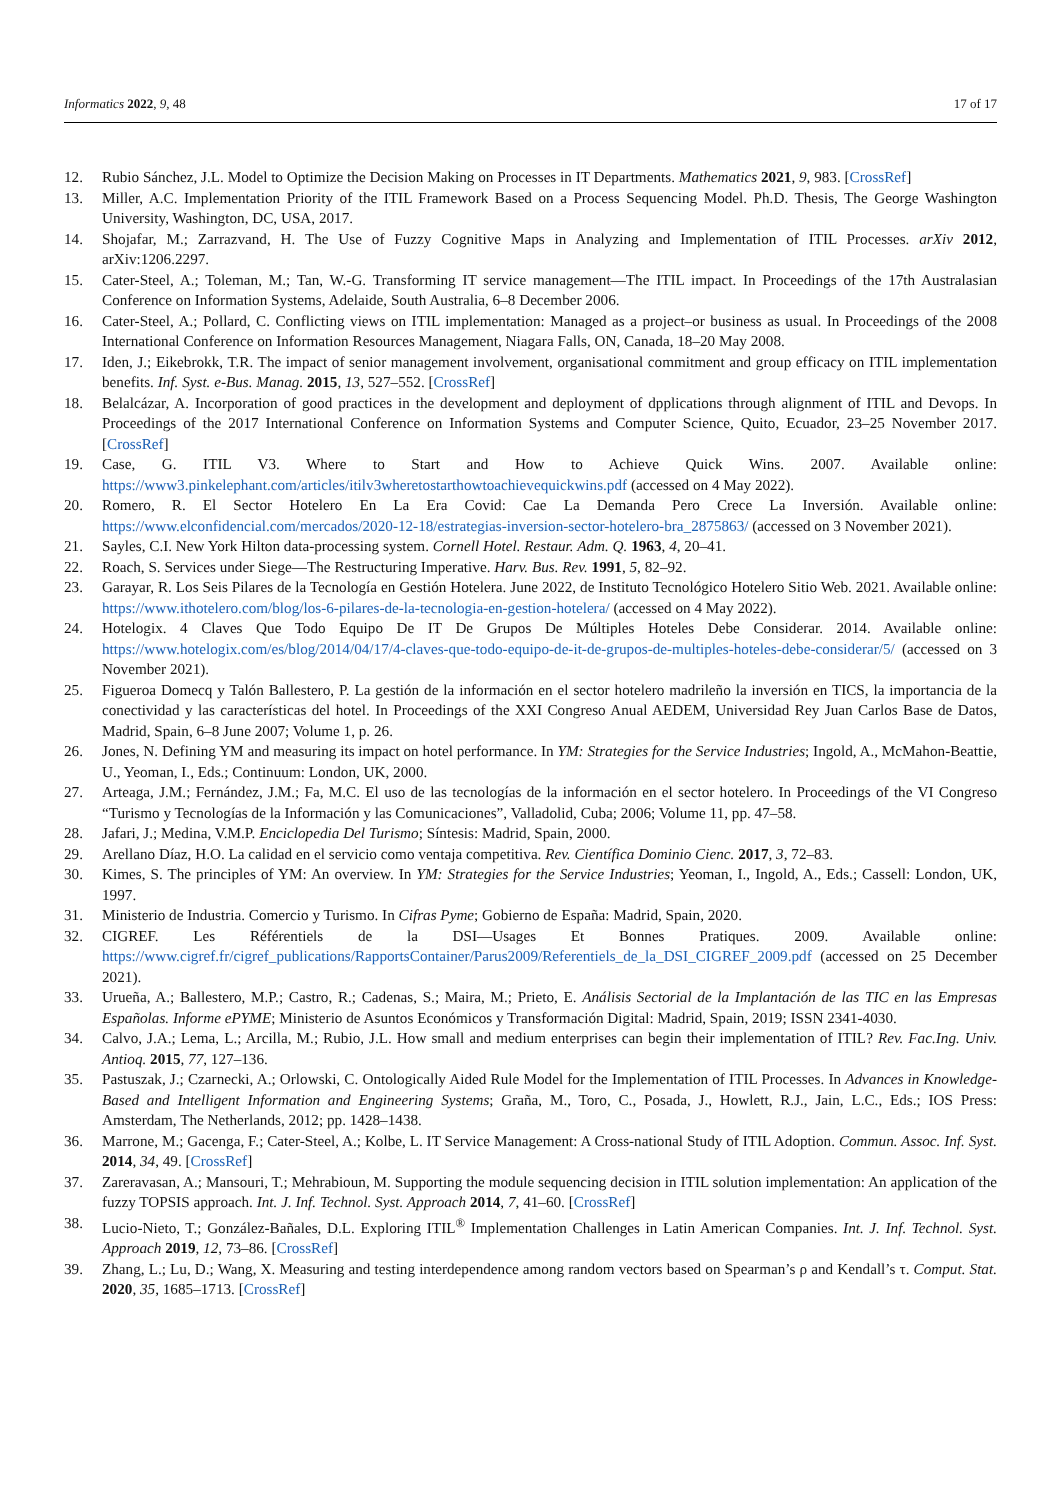Informatics 2022, 9, 48 17 of 17
12. Rubio Sánchez, J.L. Model to Optimize the Decision Making on Processes in IT Departments. Mathematics 2021, 9, 983. [CrossRef]
13. Miller, A.C. Implementation Priority of the ITIL Framework Based on a Process Sequencing Model. Ph.D. Thesis, The George Washington University, Washington, DC, USA, 2017.
14. Shojafar, M.; Zarrazvand, H. The Use of Fuzzy Cognitive Maps in Analyzing and Implementation of ITIL Processes. arXiv 2012, arXiv:1206.2297.
15. Cater-Steel, A.; Toleman, M.; Tan, W.-G. Transforming IT service management—The ITIL impact. In Proceedings of the 17th Australasian Conference on Information Systems, Adelaide, South Australia, 6–8 December 2006.
16. Cater-Steel, A.; Pollard, C. Conflicting views on ITIL implementation: Managed as a project–or business as usual. In Proceedings of the 2008 International Conference on Information Resources Management, Niagara Falls, ON, Canada, 18–20 May 2008.
17. Iden, J.; Eikebrokk, T.R. The impact of senior management involvement, organisational commitment and group efficacy on ITIL implementation benefits. Inf. Syst. e-Bus. Manag. 2015, 13, 527–552. [CrossRef]
18. Belalcázar, A. Incorporation of good practices in the development and deployment of dpplications through alignment of ITIL and Devops. In Proceedings of the 2017 International Conference on Information Systems and Computer Science, Quito, Ecuador, 23–25 November 2017. [CrossRef]
19. Case, G. ITIL V3. Where to Start and How to Achieve Quick Wins. 2007. Available online: https://www3.pinkelephant.com/articles/itilv3wheretostarthowtoachievequickwins.pdf (accessed on 4 May 2022).
20. Romero, R. El Sector Hotelero En La Era Covid: Cae La Demanda Pero Crece La Inversión. Available online: https://www.elconfidencial.com/mercados/2020-12-18/estrategias-inversion-sector-hotelero-bra_2875863/ (accessed on 3 November 2021).
21. Sayles, C.I. New York Hilton data-processing system. Cornell Hotel. Restaur. Adm. Q. 1963, 4, 20–41.
22. Roach, S. Services under Siege—The Restructuring Imperative. Harv. Bus. Rev. 1991, 5, 82–92.
23. Garayar, R. Los Seis Pilares de la Tecnología en Gestión Hotelera. June 2022, de Instituto Tecnológico Hotelero Sitio Web. 2021. Available online: https://www.ithotelero.com/blog/los-6-pilares-de-la-tecnologia-en-gestion-hotelera/ (accessed on 4 May 2022).
24. Hotelogix. 4 Claves Que Todo Equipo De IT De Grupos De Múltiples Hoteles Debe Considerar. 2014. Available online: https://www.hotelogix.com/es/blog/2014/04/17/4-claves-que-todo-equipo-de-it-de-grupos-de-multiples-hoteles-debe-considerar/5/ (accessed on 3 November 2021).
25. Figueroa Domecq y Talón Ballestero, P. La gestión de la información en el sector hotelero madrileño la inversión en TICS, la importancia de la conectividad y las características del hotel. In Proceedings of the XXI Congreso Anual AEDEM, Universidad Rey Juan Carlos Base de Datos, Madrid, Spain, 6–8 June 2007; Volume 1, p. 26.
26. Jones, N. Defining YM and measuring its impact on hotel performance. In YM: Strategies for the Service Industries; Ingold, A., McMahon-Beattie, U., Yeoman, I., Eds.; Continuum: London, UK, 2000.
27. Arteaga, J.M.; Fernández, J.M.; Fa, M.C. El uso de las tecnologías de la información en el sector hotelero. In Proceedings of the VI Congreso “Turismo y Tecnologías de la Información y las Comunicaciones”, Valladolid, Cuba; 2006; Volume 11, pp. 47–58.
28. Jafari, J.; Medina, V.M.P. Enciclopedia Del Turismo; Síntesis: Madrid, Spain, 2000.
29. Arellano Díaz, H.O. La calidad en el servicio como ventaja competitiva. Rev. Científica Dominio Cienc. 2017, 3, 72–83.
30. Kimes, S. The principles of YM: An overview. In YM: Strategies for the Service Industries; Yeoman, I., Ingold, A., Eds.; Cassell: London, UK, 1997.
31. Ministerio de Industria. Comercio y Turismo. In Cifras Pyme; Gobierno de España: Madrid, Spain, 2020.
32. CIGREF. Les Référentiels de la DSI—Usages Et Bonnes Pratiques. 2009. Available online: https://www.cigref.fr/cigref_publications/RapportsContainer/Parus2009/Referentiels_de_la_DSI_CIGREF_2009.pdf (accessed on 25 December 2021).
33. Urueña, A.; Ballestero, M.P.; Castro, R.; Cadenas, S.; Maira, M.; Prieto, E. Análisis Sectorial de la Implantación de las TIC en las Empresas Españolas. Informe ePYME; Ministerio de Asuntos Económicos y Transformación Digital: Madrid, Spain, 2019; ISSN 2341-4030.
34. Calvo, J.A.; Lema, L.; Arcilla, M.; Rubio, J.L. How small and medium enterprises can begin their implementation of ITIL? Rev. Fac.Ing. Univ. Antioq. 2015, 77, 127–136.
35. Pastuszak, J.; Czarnecki, A.; Orlowski, C. Ontologically Aided Rule Model for the Implementation of ITIL Processes. In Advances in Knowledge-Based and Intelligent Information and Engineering Systems; Graña, M., Toro, C., Posada, J., Howlett, R.J., Jain, L.C., Eds.; IOS Press: Amsterdam, The Netherlands, 2012; pp. 1428–1438.
36. Marrone, M.; Gacenga, F.; Cater-Steel, A.; Kolbe, L. IT Service Management: A Cross-national Study of ITIL Adoption. Commun. Assoc. Inf. Syst. 2014, 34, 49. [CrossRef]
37. Zareravasan, A.; Mansouri, T.; Mehrabioun, M. Supporting the module sequencing decision in ITIL solution implementation: An application of the fuzzy TOPSIS approach. Int. J. Inf. Technol. Syst. Approach 2014, 7, 41–60. [CrossRef]
38. Lucio-Nieto, T.; González-Bañales, D.L. Exploring ITIL<sup>®</sup> Implementation Challenges in Latin American Companies. Int. J. Inf. Technol. Syst. Approach 2019, 12, 73–86. [CrossRef]
39. Zhang, L.; Lu, D.; Wang, X. Measuring and testing interdependence among random vectors based on Spearman’s ρ and Kendall’s τ. Comput. Stat. 2020, 35, 1685–1713. [CrossRef]